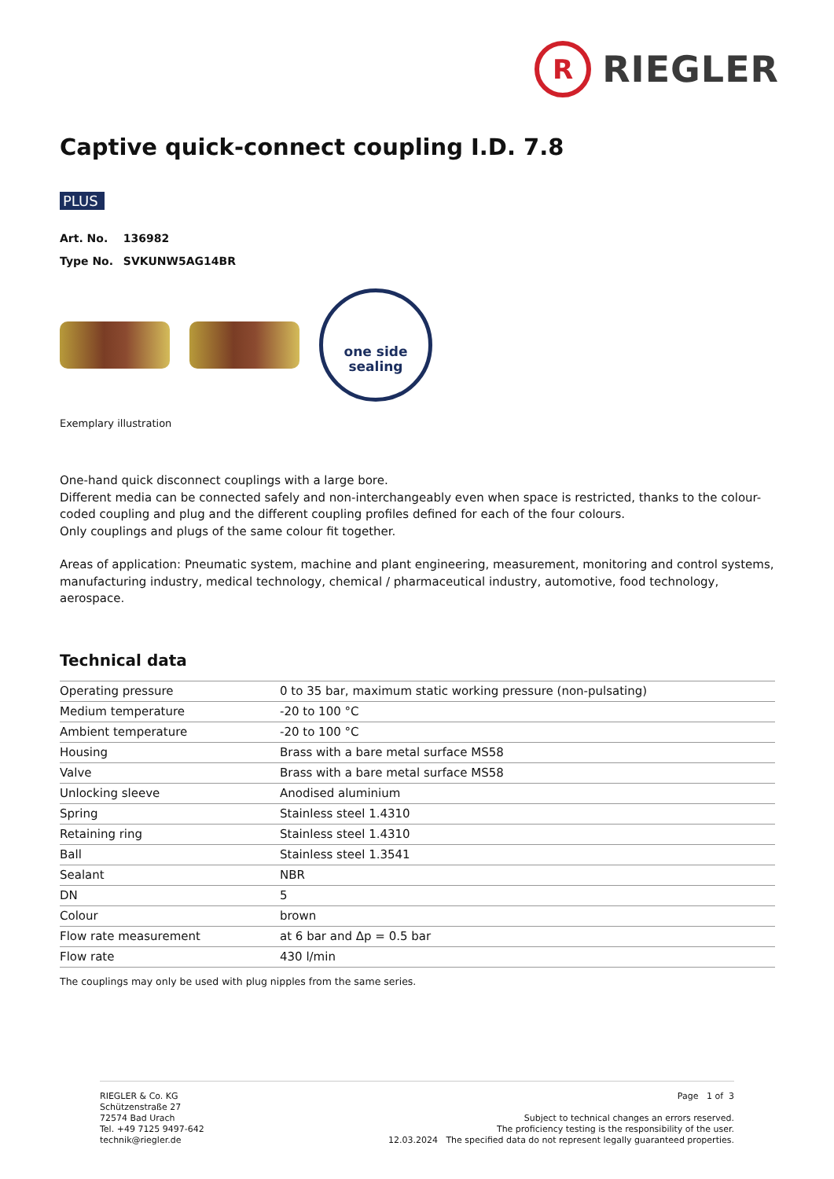R
RIEGLER
Captive quick-connect coupling I.D. 7.8
PLUS
Art. No. 136982
Type No. SVKUNW5AG14BR
one side
sealing
Exemplary illustration
One-hand quick disconnect couplings with a large bore.
Different media can be connected safely and non-interchangeably even when space is restricted, thanks to the colour-coded coupling and plug and the different coupling profiles defined for each of the four colours.
Only couplings and plugs of the same colour fit together.
Areas of application: Pneumatic system, machine and plant engineering, measurement, monitoring and control systems, manufacturing industry, medical technology, chemical / pharmaceutical industry, automotive, food technology, aerospace.
Technical data
| Operating pressure | 0 to 35 bar, maximum static working pressure (non-pulsating) |
| Medium temperature | -20 to 100 °C |
| Ambient temperature | -20 to 100 °C |
| Housing | Brass with a bare metal surface MS58 |
| Valve | Brass with a bare metal surface MS58 |
| Unlocking sleeve | Anodised aluminium |
| Spring | Stainless steel 1.4310 |
| Retaining ring | Stainless steel 1.4310 |
| Ball | Stainless steel 1.3541 |
| Sealant | NBR |
| DN | 5 |
| Colour | brown |
| Flow rate measurement | at 6 bar and Δp = 0.5 bar |
| Flow rate | 430 l/min |
The couplings may only be used with plug nipples from the same series.
RIEGLER & Co. KG
Schützenstraße 27
72574 Bad Urach
Tel. +49 7125 9497-642
technik@riegler.de
Page 1 of 3
Subject to technical changes an errors reserved.
The proficiency testing is the responsibility of the user.
12.03.2024 The specified data do not represent legally guaranteed properties.